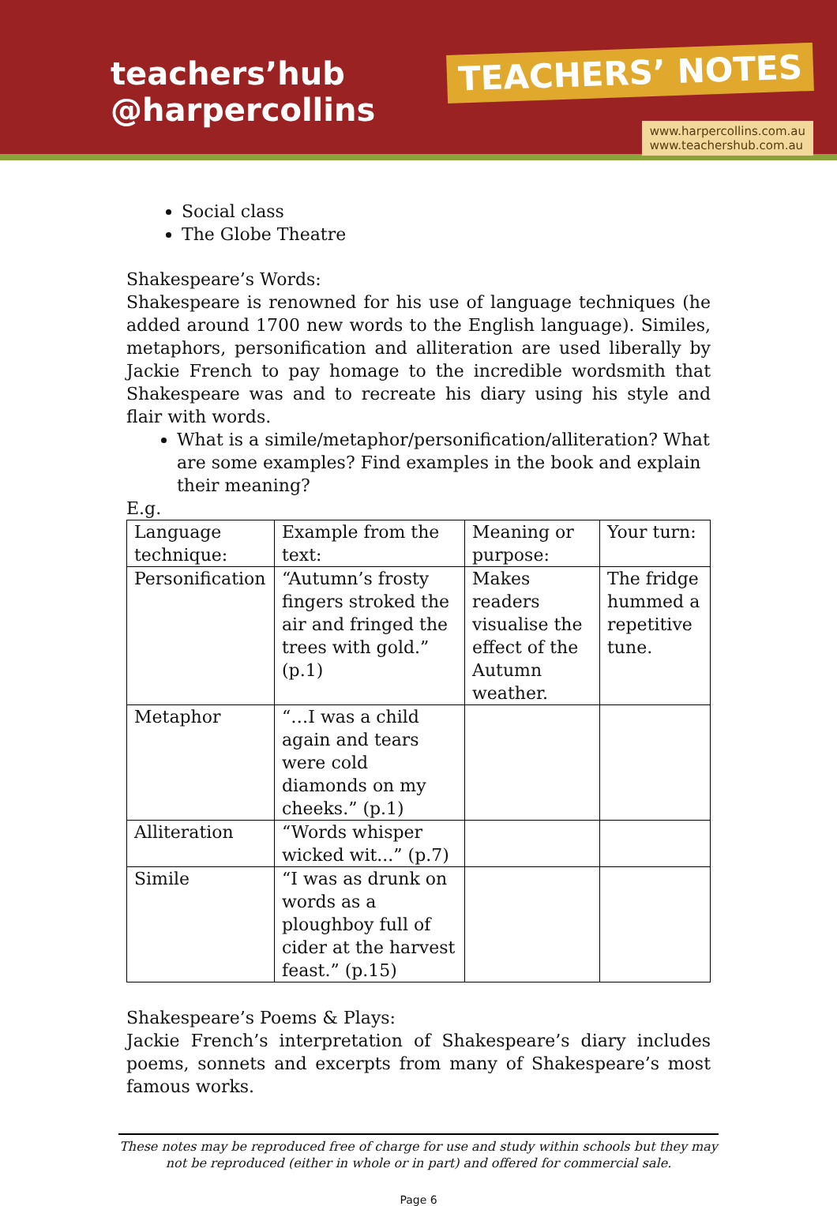teachers’hub
@harpercollins
TEACHERS’ NOTES
www.harpercollins.com.au
www.teachershub.com.au
Social class
The Globe Theatre
Shakespeare’s Words:
Shakespeare is renowned for his use of language techniques (he added around 1700 new words to the English language). Similes, metaphors, personification and alliteration are used liberally by Jackie French to pay homage to the incredible wordsmith that Shakespeare was and to recreate his diary using his style and flair with words.
What is a simile/metaphor/personification/alliteration? What are some examples? Find examples in the book and explain their meaning?
E.g.
| Language technique: | Example from the text: | Meaning or purpose: | Your turn: |
| Personification | “Autumn’s frosty fingers stroked the air and fringed the trees with gold.” (p.1) | Makes readers visualise the effect of the Autumn weather. | The fridge hummed a repetitive tune. |
| Metaphor | “…I was a child again and tears were cold diamonds on my cheeks.” (p.1) | | |
| Alliteration | “Words whisper wicked wit...” (p.7) | | |
| Simile | “I was as drunk on words as a ploughboy full of cider at the harvest feast.” (p.15) | | |
Shakespeare’s Poems & Plays:
Jackie French’s interpretation of Shakespeare’s diary includes poems, sonnets and excerpts from many of Shakespeare’s most famous works.
These notes may be reproduced free of charge for use and study within schools but they may not be reproduced (either in whole or in part) and offered for commercial sale.
Page 6